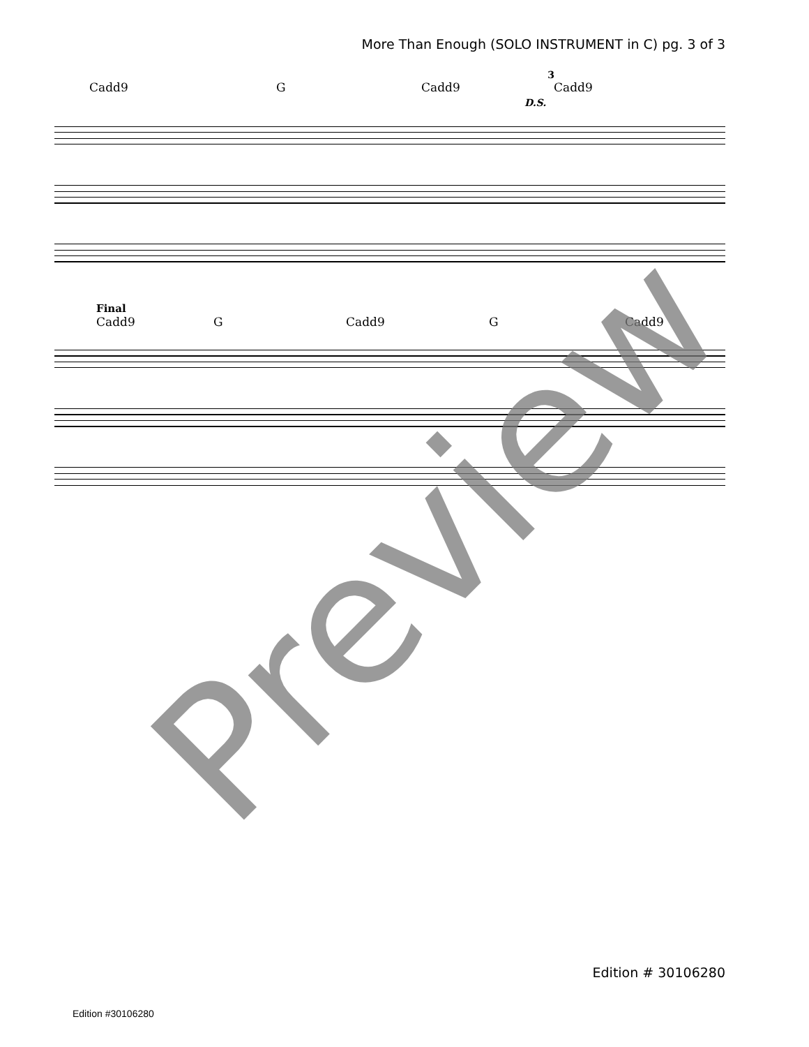More Than Enough (SOLO INSTRUMENT in C) pg. 3 of 3
3
Cadd9 G Cadd9 Cadd9
D.S.
Final
Cadd9 G Cadd9 G Cadd9
Preview
Edition # 30106280
Edition #30106280